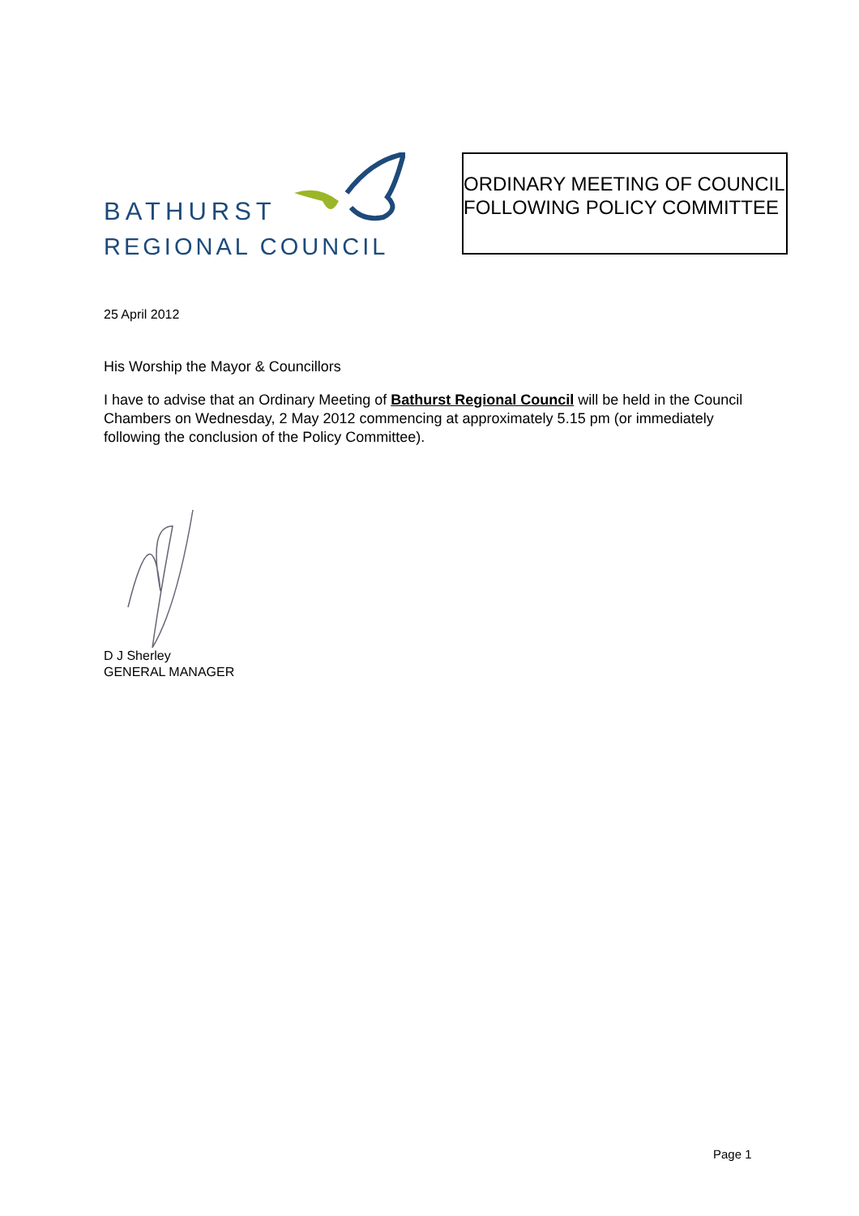BATHURST
REGIONAL COUNCIL
ORDINARY MEETING OF COUNCIL FOLLOWING POLICY COMMITTEE
25 April 2012
His Worship the Mayor & Councillors
I have to advise that an Ordinary Meeting of Bathurst Regional Council will be held in the Council Chambers on Wednesday, 2 May 2012 commencing at approximately 5.15 pm (or immediately following the conclusion of the Policy Committee).
D J Sherley
GENERAL MANAGER
Page 1